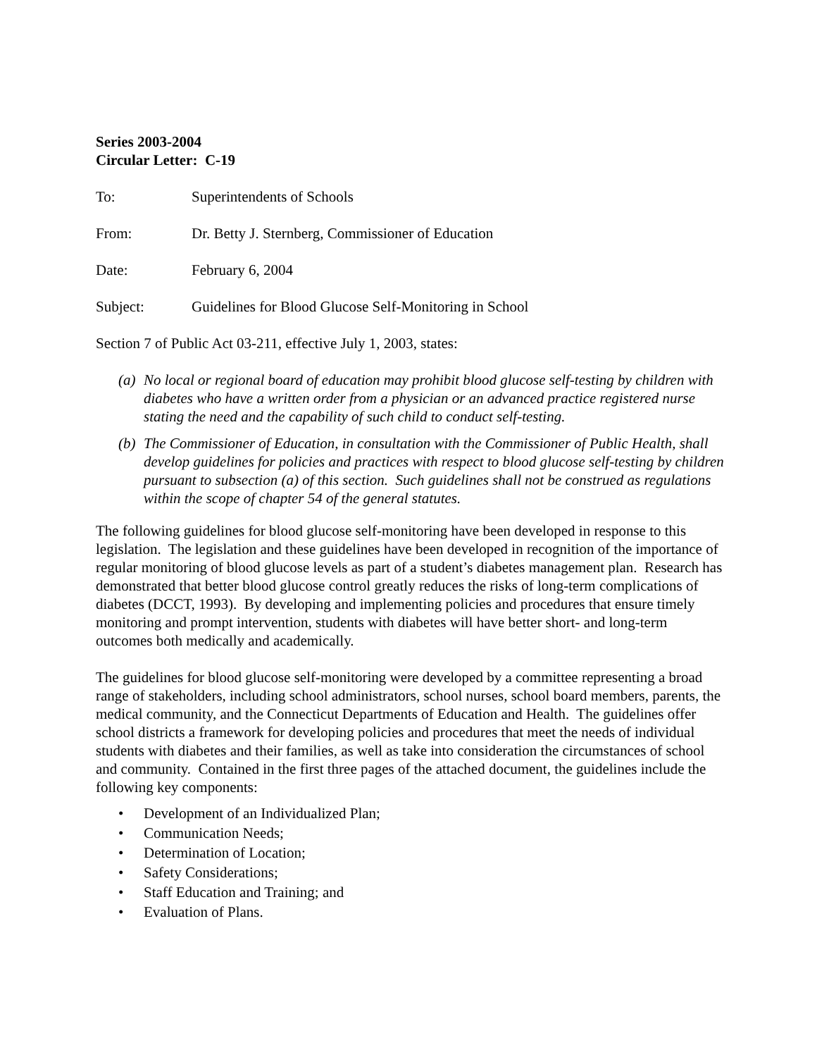Series 2003-2004
Circular Letter: C-19
| To: | Superintendents of Schools |
| From: | Dr. Betty J. Sternberg, Commissioner of Education |
| Date: | February 6, 2004 |
| Subject: | Guidelines for Blood Glucose Self-Monitoring in School |
Section 7 of Public Act 03-211, effective July 1, 2003, states:
(a) No local or regional board of education may prohibit blood glucose self-testing by children with diabetes who have a written order from a physician or an advanced practice registered nurse stating the need and the capability of such child to conduct self-testing.
(b) The Commissioner of Education, in consultation with the Commissioner of Public Health, shall develop guidelines for policies and practices with respect to blood glucose self-testing by children pursuant to subsection (a) of this section. Such guidelines shall not be construed as regulations within the scope of chapter 54 of the general statutes.
The following guidelines for blood glucose self-monitoring have been developed in response to this legislation. The legislation and these guidelines have been developed in recognition of the importance of regular monitoring of blood glucose levels as part of a student’s diabetes management plan. Research has demonstrated that better blood glucose control greatly reduces the risks of long-term complications of diabetes (DCCT, 1993). By developing and implementing policies and procedures that ensure timely monitoring and prompt intervention, students with diabetes will have better short- and long-term outcomes both medically and academically.
The guidelines for blood glucose self-monitoring were developed by a committee representing a broad range of stakeholders, including school administrators, school nurses, school board members, parents, the medical community, and the Connecticut Departments of Education and Health. The guidelines offer school districts a framework for developing policies and procedures that meet the needs of individual students with diabetes and their families, as well as take into consideration the circumstances of school and community. Contained in the first three pages of the attached document, the guidelines include the following key components:
• Development of an Individualized Plan;
• Communication Needs;
• Determination of Location;
• Safety Considerations;
• Staff Education and Training; and
• Evaluation of Plans.